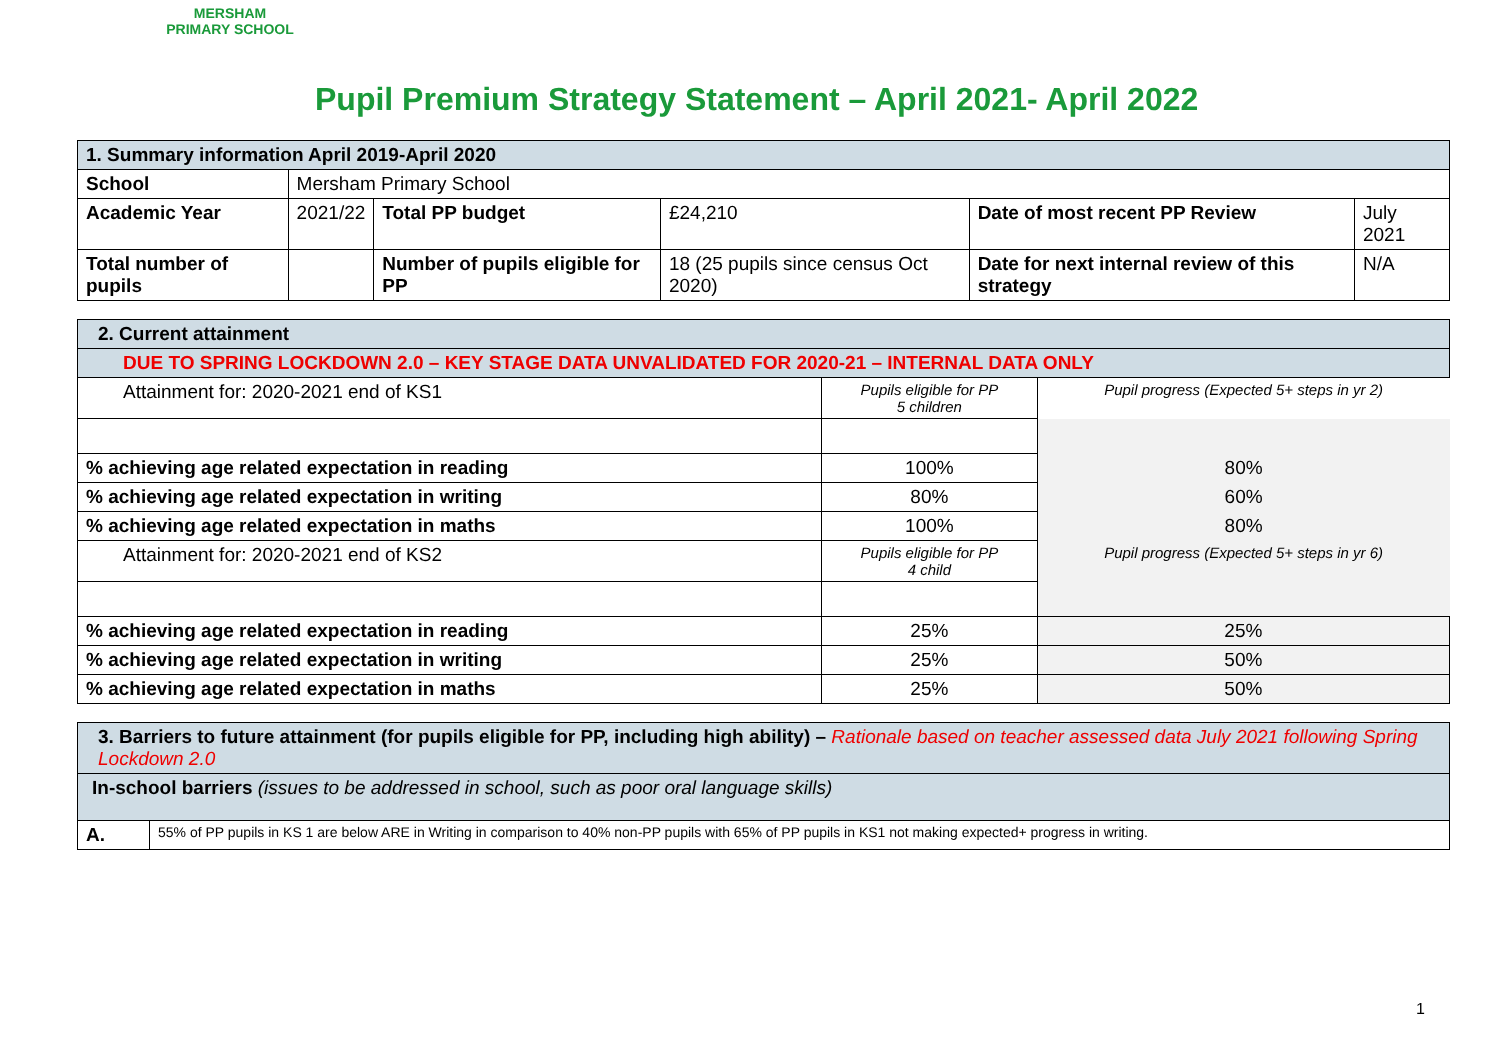MERSHAM
PRIMARY SCHOOL
Pupil Premium Strategy Statement – April 2021- April 2022
| 1. Summary information April 2019-April 2020 | | | | | |
| School | Mersham Primary School | | | | |
| Academic Year | 2021/22 | Total PP budget | £24,210 | Date of most recent PP Review | July 2021 |
| Total number of pupils | | Number of pupils eligible for PP | 18 (25 pupils since census Oct 2020) | Date for next internal review of this strategy | N/A |
| 2. Current attainment | | |
| DUE TO SPRING LOCKDOWN 2.0 – KEY STAGE DATA UNVALIDATED FOR 2020-21 – INTERNAL DATA ONLY | | |
| Attainment for: 2020-2021 end of KS1 | Pupils eligible for PP 5 children | Pupil progress (Expected 5+ steps in yr 2) |
| % achieving age related expectation in reading | 100% | 80% |
| % achieving age related expectation in writing | 80% | 60% |
| % achieving age related expectation in maths | 100% | 80% |
| Attainment for: 2020-2021 end of KS2 | Pupils eligible for PP 4 child | Pupil progress (Expected 5+ steps in yr 6) |
| % achieving age related expectation in reading | 25% | 25% |
| % achieving age related expectation in writing | 25% | 50% |
| % achieving age related expectation in maths | 25% | 50% |
| 3. Barriers to future attainment (for pupils eligible for PP, including high ability) – Rationale based on teacher assessed data July 2021 following Spring Lockdown 2.0 | |
| In-school barriers (issues to be addressed in school, such as poor oral language skills) | |
| A. | 55% of PP pupils in KS 1 are below ARE in Writing in comparison to 40% non-PP pupils with 65% of PP pupils in KS1 not making expected+ progress in writing. |
1